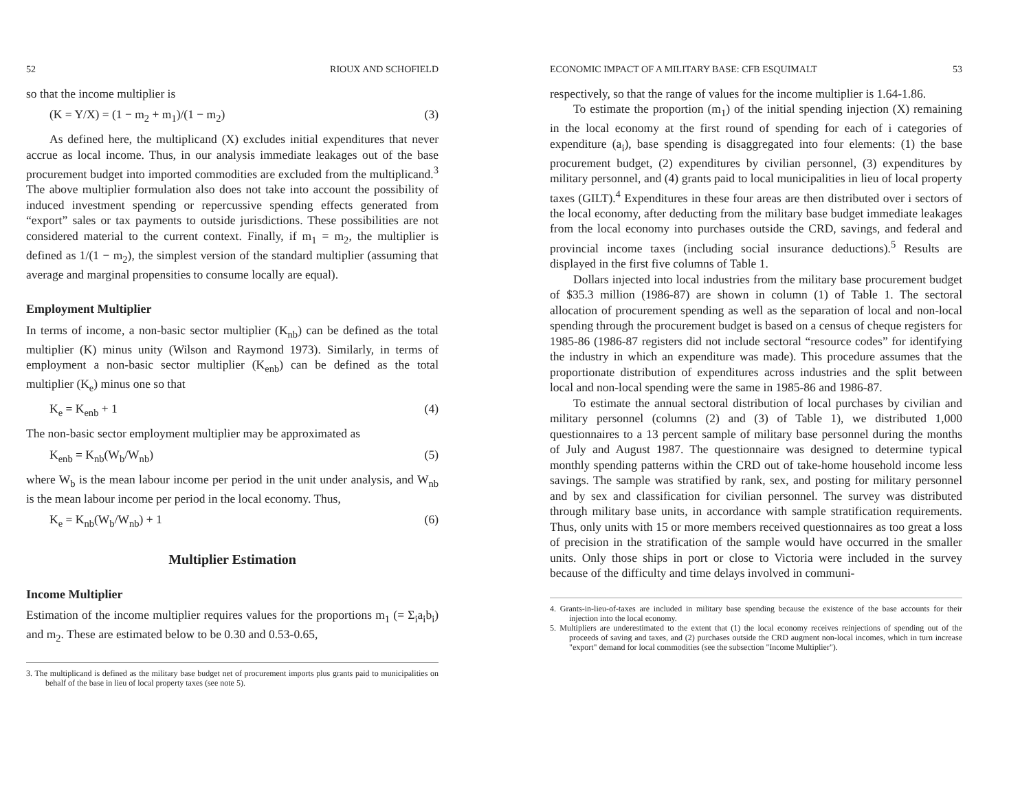52 RIOUX AND SCHOFIELD
so that the income multiplier is
(K = Y/X) = (1 − m<sub>2</sub> + m<sub>1</sub>)/(1 − m<sub>2</sub>) (3)
As defined here, the multiplicand (X) excludes initial expenditures that never accrue as local income. Thus, in our analysis immediate leakages out of the base procurement budget into imported commodities are excluded from the multiplicand.<sup>3</sup> The above multiplier formulation also does not take into account the possibility of induced investment spending or repercussive spending effects generated from “export” sales or tax payments to outside jurisdictions. These possibilities are not considered material to the current context. Finally, if m<sub>1</sub> = m<sub>2</sub>, the multiplier is defined as 1/(1 − m<sub>2</sub>), the simplest version of the standard multiplier (assuming that average and marginal propensities to consume locally are equal).
Employment Multiplier
In terms of income, a non-basic sector multiplier (K<sub>nb</sub>) can be defined as the total multiplier (K) minus unity (Wilson and Raymond 1973). Similarly, in terms of employment a non-basic sector multiplier (K<sub>enb</sub>) can be defined as the total multiplier (K<sub>e</sub>) minus one so that
K<sub>e</sub> = K<sub>enb</sub> + 1 (4)
The non-basic sector employment multiplier may be approximated as
K<sub>enb</sub> = K<sub>nb</sub>(W<sub>b</sub>/W<sub>nb</sub>) (5)
where W<sub>b</sub> is the mean labour income per period in the unit under analysis, and W<sub>nb</sub> is the mean labour income per period in the local economy. Thus,
K<sub>e</sub> = K<sub>nb</sub>(W<sub>b</sub>/W<sub>nb</sub>) + 1 (6)
Multiplier Estimation
Income Multiplier
Estimation of the income multiplier requires values for the proportions m<sub>1</sub> (= Σ<sub>i</sub>a<sub>i</sub>b<sub>i</sub>) and m<sub>2</sub>. These are estimated below to be 0.30 and 0.53-0.65,
3. The multiplicand is defined as the military base budget net of procurement imports plus grants paid to municipalities on behalf of the base in lieu of local property taxes (see note 5).
ECONOMIC IMPACT OF A MILITARY BASE: CFB ESQUIMALT 53
respectively, so that the range of values for the income multiplier is 1.64-1.86.
To estimate the proportion (m<sub>1</sub>) of the initial spending injection (X) remaining in the local economy at the first round of spending for each of i categories of expenditure (a<sub>i</sub>), base spending is disaggregated into four elements: (1) the base procurement budget, (2) expenditures by civilian personnel, (3) expenditures by military personnel, and (4) grants paid to local municipalities in lieu of local property taxes (GILT).<sup>4</sup> Expenditures in these four areas are then distributed over i sectors of the local economy, after deducting from the military base budget immediate leakages from the local economy into purchases outside the CRD, savings, and federal and provincial income taxes (including social insurance deductions).<sup>5</sup> Results are displayed in the first five columns of Table 1.
Dollars injected into local industries from the military base procurement budget of $35.3 million (1986-87) are shown in column (1) of Table 1. The sectoral allocation of procurement spending as well as the separation of local and non-local spending through the procurement budget is based on a census of cheque registers for 1985-86 (1986-87 registers did not include sectoral “resource codes” for identifying the industry in which an expenditure was made). This procedure assumes that the proportionate distribution of expenditures across industries and the split between local and non-local spending were the same in 1985-86 and 1986-87.
To estimate the annual sectoral distribution of local purchases by civilian and military personnel (columns (2) and (3) of Table 1), we distributed 1,000 questionnaires to a 13 percent sample of military base personnel during the months of July and August 1987. The questionnaire was designed to determine typical monthly spending patterns within the CRD out of take-home household income less savings. The sample was stratified by rank, sex, and posting for military personnel and by sex and classification for civilian personnel. The survey was distributed through military base units, in accordance with sample stratification requirements. Thus, only units with 15 or more members received questionnaires as too great a loss of precision in the stratification of the sample would have occurred in the smaller units. Only those ships in port or close to Victoria were included in the survey because of the difficulty and time delays involved in communi-
4. Grants-in-lieu-of-taxes are included in military base spending because the existence of the base accounts for their injection into the local economy.
5. Multipliers are underestimated to the extent that (1) the local economy receives reinjections of spending out of the proceeds of saving and taxes, and (2) purchases outside the CRD augment non-local incomes, which in turn increase "export" demand for local commodities (see the subsection "Income Multiplier").